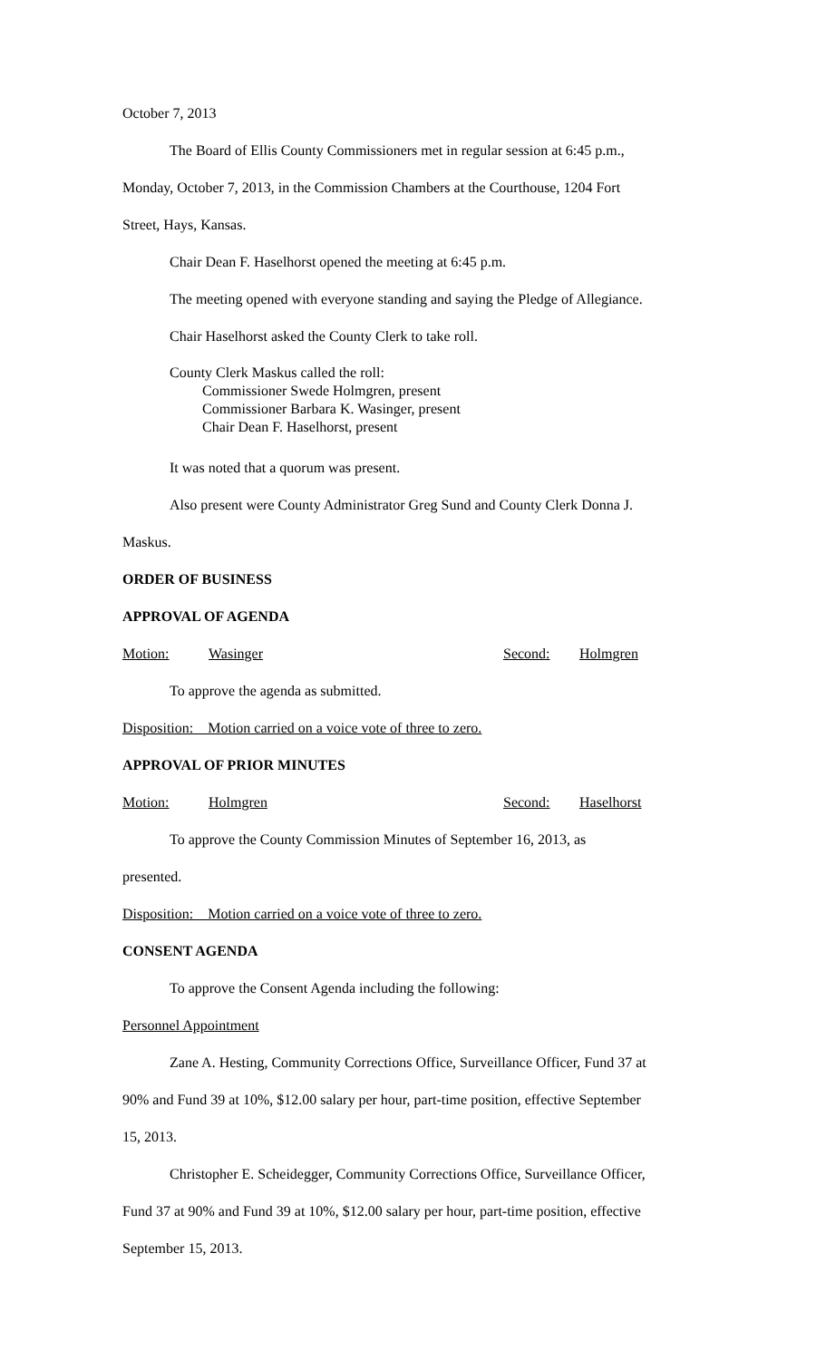October 7, 2013
The Board of Ellis County Commissioners met in regular session at 6:45 p.m.,
Monday, October 7, 2013, in the Commission Chambers at the Courthouse, 1204 Fort
Street, Hays, Kansas.
Chair Dean F. Haselhorst opened the meeting at 6:45 p.m.
The meeting opened with everyone standing and saying the Pledge of Allegiance.
Chair Haselhorst asked the County Clerk to take roll.
County Clerk Maskus called the roll:
Commissioner Swede Holmgren, present
Commissioner Barbara K. Wasinger, present
Chair Dean F. Haselhorst, present
It was noted that a quorum was present.
Also present were County Administrator Greg Sund and County Clerk Donna J.
Maskus.
ORDER OF BUSINESS
APPROVAL OF AGENDA
Motion: Wasinger Second: Holmgren
To approve the agenda as submitted.
Disposition: Motion carried on a voice vote of three to zero.
APPROVAL OF PRIOR MINUTES
Motion: Holmgren Second: Haselhorst
To approve the County Commission Minutes of September 16, 2013, as
presented.
Disposition: Motion carried on a voice vote of three to zero.
CONSENT AGENDA
To approve the Consent Agenda including the following:
Personnel Appointment
Zane A. Hesting, Community Corrections Office, Surveillance Officer, Fund 37 at
90% and Fund 39 at 10%, $12.00 salary per hour, part-time position, effective September
15, 2013.
Christopher E. Scheidegger, Community Corrections Office, Surveillance Officer,
Fund 37 at 90% and Fund 39 at 10%, $12.00 salary per hour, part-time position, effective
September 15, 2013.